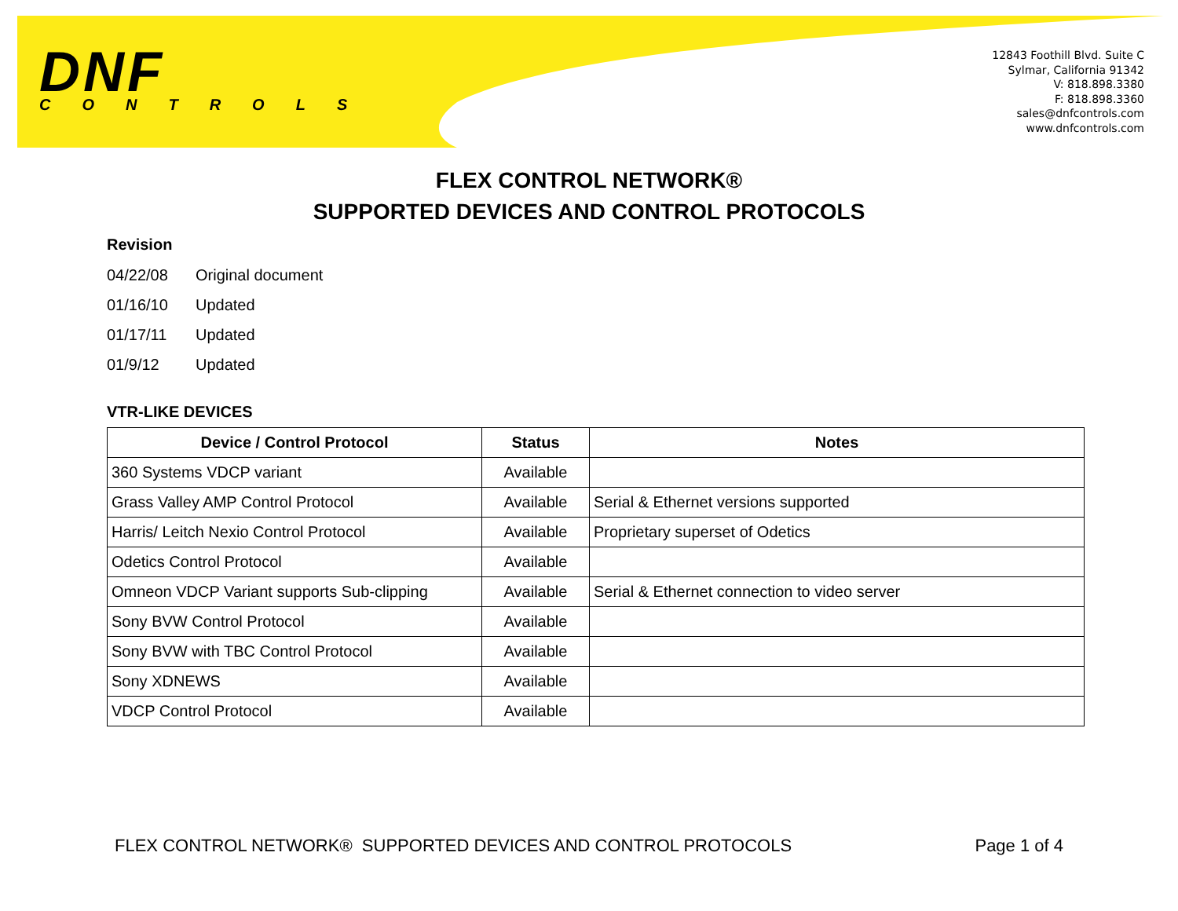DNF
CONTROLS
12843 Foothill Blvd. Suite C
Sylmar, California 91342
V: 818.898.3380
F: 818.898.3360
sales@dnfcontrols.com
www.dnfcontrols.com
FLEX CONTROL NETWORK®
SUPPORTED DEVICES AND CONTROL PROTOCOLS
Revision
04/22/08 Original document
01/16/10 Updated
01/17/11 Updated
01/9/12 Updated
VTR-LIKE DEVICES
| Device / Control Protocol | Status | Notes |
| --- | --- | --- |
| 360 Systems VDCP variant | Available | |
| Grass Valley AMP Control Protocol | Available | Serial & Ethernet versions supported |
| Harris/ Leitch Nexio Control Protocol | Available | Proprietary superset of Odetics |
| Odetics Control Protocol | Available | |
| Omneon VDCP Variant supports Sub-clipping | Available | Serial & Ethernet connection to video server |
| Sony BVW Control Protocol | Available | |
| Sony BVW with TBC Control Protocol | Available | |
| Sony XDNEWS | Available | |
| VDCP Control Protocol | Available | |
FLEX CONTROL NETWORK® SUPPORTED DEVICES AND CONTROL PROTOCOLS Page 1 of 4